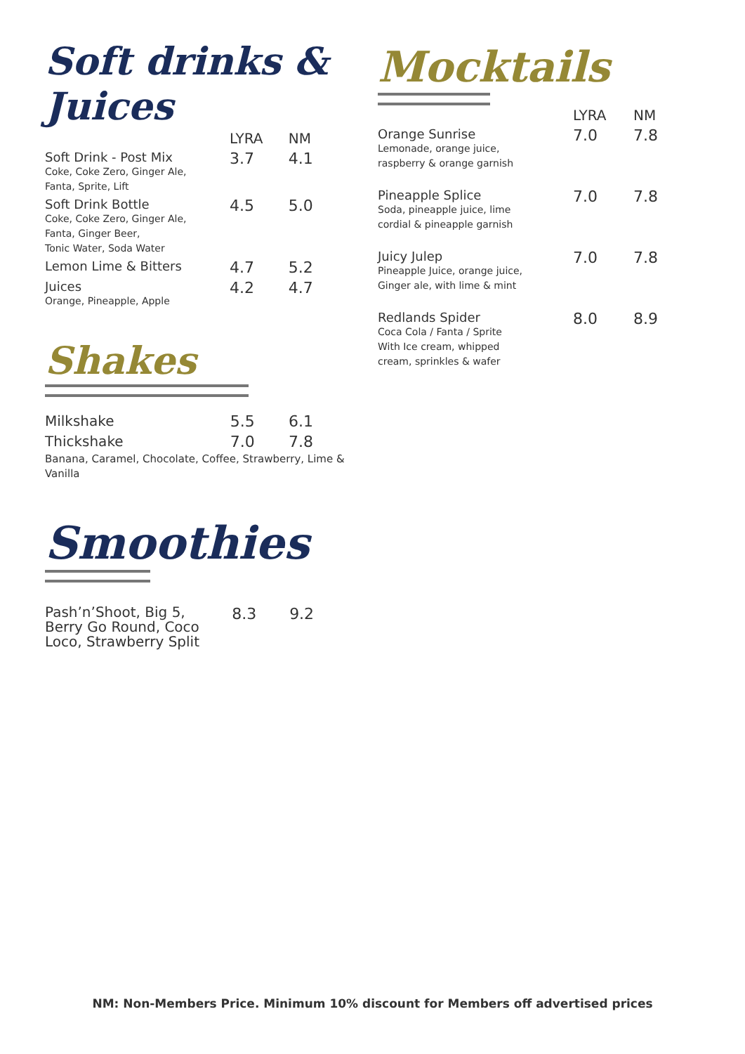Soft drinks & Juices
| | LYRA | NM |
| Soft Drink - Post Mix Coke, Coke Zero, Ginger Ale, Fanta, Sprite, Lift | 3.7 | 4.1 |
| Soft Drink Bottle Coke, Coke Zero, Ginger Ale, Fanta, Ginger Beer, Tonic Water, Soda Water | 4.5 | 5.0 |
| Lemon Lime & Bitters | 4.7 | 5.2 |
| Juices Orange, Pineapple, Apple | 4.2 | 4.7 |
Shakes
| Milkshake | 5.5 | 6.1 |
| Thickshake | 7.0 | 7.8 |
Banana, Caramel, Chocolate, Coffee, Strawberry, Lime & Vanilla
Smoothies
| Pash’n’Shoot, Big 5, Berry Go Round, Coco Loco, Strawberry Split | 8.3 | 9.2 |
Mocktails
| | LYRA | NM |
| Orange Sunrise Lemonade, orange juice, raspberry & orange garnish | 7.0 | 7.8 |
| Pineapple Splice Soda, pineapple juice, lime cordial & pineapple garnish | 7.0 | 7.8 |
| Juicy Julep Pineapple Juice, orange juice, Ginger ale, with lime & mint | 7.0 | 7.8 |
| Redlands Spider Coca Cola / Fanta / Sprite With Ice cream, whipped cream, sprinkles & wafer | 8.0 | 8.9 |
NM: Non-Members Price. Minimum 10% discount for Members off advertised prices